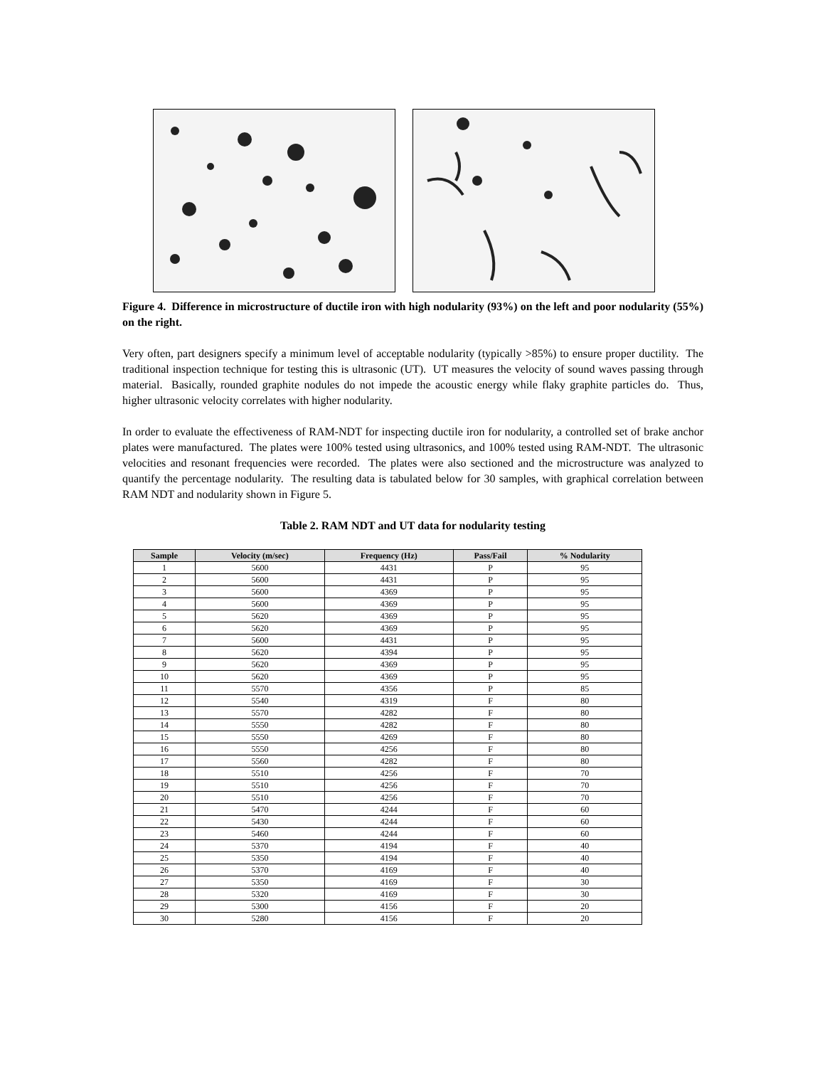Figure 4. Difference in microstructure of ductile iron with high nodularity (93%) on the left and poor nodularity (55%) on the right.
Very often, part designers specify a minimum level of acceptable nodularity (typically >85%) to ensure proper ductility. The traditional inspection technique for testing this is ultrasonic (UT). UT measures the velocity of sound waves passing through material. Basically, rounded graphite nodules do not impede the acoustic energy while flaky graphite particles do. Thus, higher ultrasonic velocity correlates with higher nodularity.
In order to evaluate the effectiveness of RAM-NDT for inspecting ductile iron for nodularity, a controlled set of brake anchor plates were manufactured. The plates were 100% tested using ultrasonics, and 100% tested using RAM-NDT. The ultrasonic velocities and resonant frequencies were recorded. The plates were also sectioned and the microstructure was analyzed to quantify the percentage nodularity. The resulting data is tabulated below for 30 samples, with graphical correlation between RAM NDT and nodularity shown in Figure 5.
Table 2. RAM NDT and UT data for nodularity testing
| Sample | Velocity (m/sec) | Frequency (Hz) | Pass/Fail | % Nodularity |
| --- | --- | --- | --- | --- |
| 1 | 5600 | 4431 | P | 95 |
| 2 | 5600 | 4431 | P | 95 |
| 3 | 5600 | 4369 | P | 95 |
| 4 | 5600 | 4369 | P | 95 |
| 5 | 5620 | 4369 | P | 95 |
| 6 | 5620 | 4369 | P | 95 |
| 7 | 5600 | 4431 | P | 95 |
| 8 | 5620 | 4394 | P | 95 |
| 9 | 5620 | 4369 | P | 95 |
| 10 | 5620 | 4369 | P | 95 |
| 11 | 5570 | 4356 | P | 85 |
| 12 | 5540 | 4319 | F | 80 |
| 13 | 5570 | 4282 | F | 80 |
| 14 | 5550 | 4282 | F | 80 |
| 15 | 5550 | 4269 | F | 80 |
| 16 | 5550 | 4256 | F | 80 |
| 17 | 5560 | 4282 | F | 80 |
| 18 | 5510 | 4256 | F | 70 |
| 19 | 5510 | 4256 | F | 70 |
| 20 | 5510 | 4256 | F | 70 |
| 21 | 5470 | 4244 | F | 60 |
| 22 | 5430 | 4244 | F | 60 |
| 23 | 5460 | 4244 | F | 60 |
| 24 | 5370 | 4194 | F | 40 |
| 25 | 5350 | 4194 | F | 40 |
| 26 | 5370 | 4169 | F | 40 |
| 27 | 5350 | 4169 | F | 30 |
| 28 | 5320 | 4169 | F | 30 |
| 29 | 5300 | 4156 | F | 20 |
| 30 | 5280 | 4156 | F | 20 |